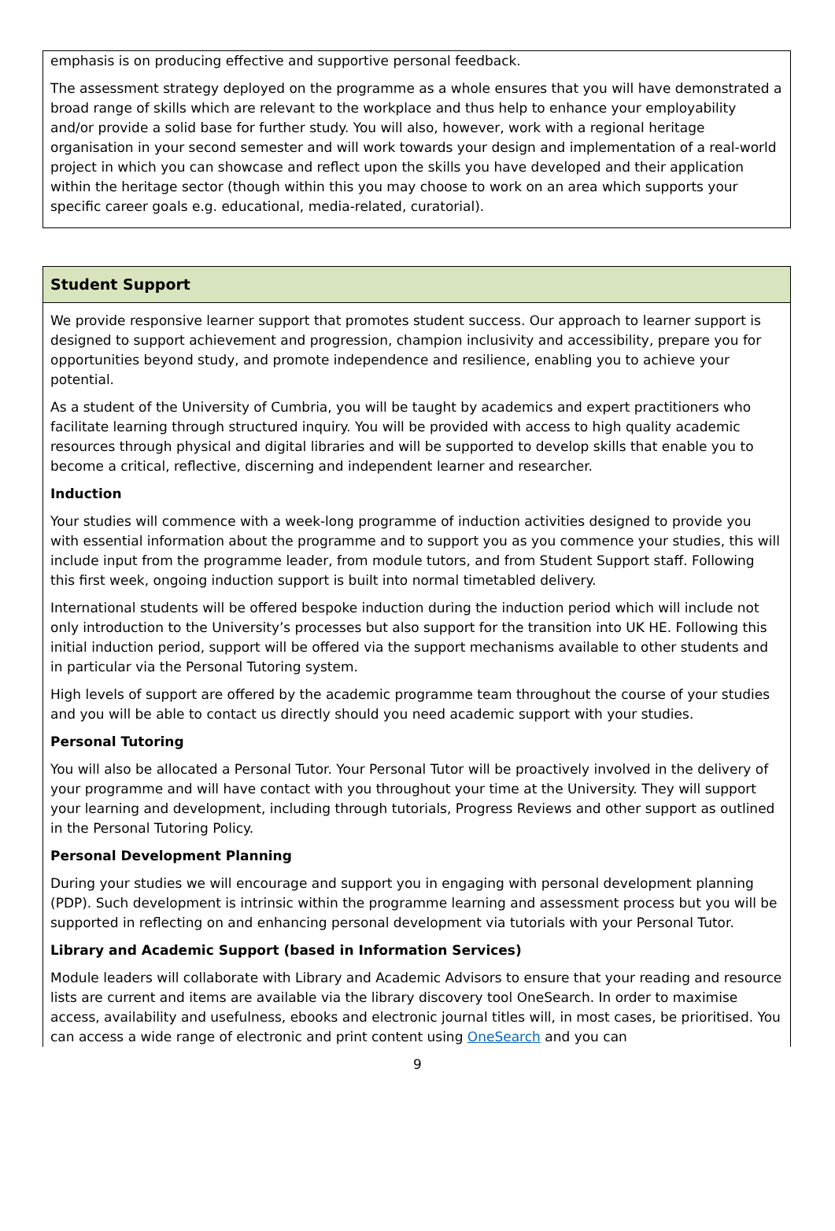emphasis is on producing effective and supportive personal feedback.
The assessment strategy deployed on the programme as a whole ensures that you will have demonstrated a broad range of skills which are relevant to the workplace and thus help to enhance your employability and/or provide a solid base for further study. You will also, however, work with a regional heritage organisation in your second semester and will work towards your design and implementation of a real-world project in which you can showcase and reflect upon the skills you have developed and their application within the heritage sector (though within this you may choose to work on an area which supports your specific career goals e.g. educational, media-related, curatorial).
Student Support
We provide responsive learner support that promotes student success. Our approach to learner support is designed to support achievement and progression, champion inclusivity and accessibility, prepare you for opportunities beyond study, and promote independence and resilience, enabling you to achieve your potential.
As a student of the University of Cumbria, you will be taught by academics and expert practitioners who facilitate learning through structured inquiry. You will be provided with access to high quality academic resources through physical and digital libraries and will be supported to develop skills that enable you to become a critical, reflective, discerning and independent learner and researcher.
Induction
Your studies will commence with a week-long programme of induction activities designed to provide you with essential information about the programme and to support you as you commence your studies, this will include input from the programme leader, from module tutors, and from Student Support staff. Following this first week, ongoing induction support is built into normal timetabled delivery.
International students will be offered bespoke induction during the induction period which will include not only introduction to the University’s processes but also support for the transition into UK HE. Following this initial induction period, support will be offered via the support mechanisms available to other students and in particular via the Personal Tutoring system.
High levels of support are offered by the academic programme team throughout the course of your studies and you will be able to contact us directly should you need academic support with your studies.
Personal Tutoring
You will also be allocated a Personal Tutor. Your Personal Tutor will be proactively involved in the delivery of your programme and will have contact with you throughout your time at the University. They will support your learning and development, including through tutorials, Progress Reviews and other support as outlined in the Personal Tutoring Policy.
Personal Development Planning
During your studies we will encourage and support you in engaging with personal development planning (PDP). Such development is intrinsic within the programme learning and assessment process but you will be supported in reflecting on and enhancing personal development via tutorials with your Personal Tutor.
Library and Academic Support (based in Information Services)
Module leaders will collaborate with Library and Academic Advisors to ensure that your reading and resource lists are current and items are available via the library discovery tool OneSearch. In order to maximise access, availability and usefulness, ebooks and electronic journal titles will, in most cases, be prioritised. You can access a wide range of electronic and print content using OneSearch and you can
9